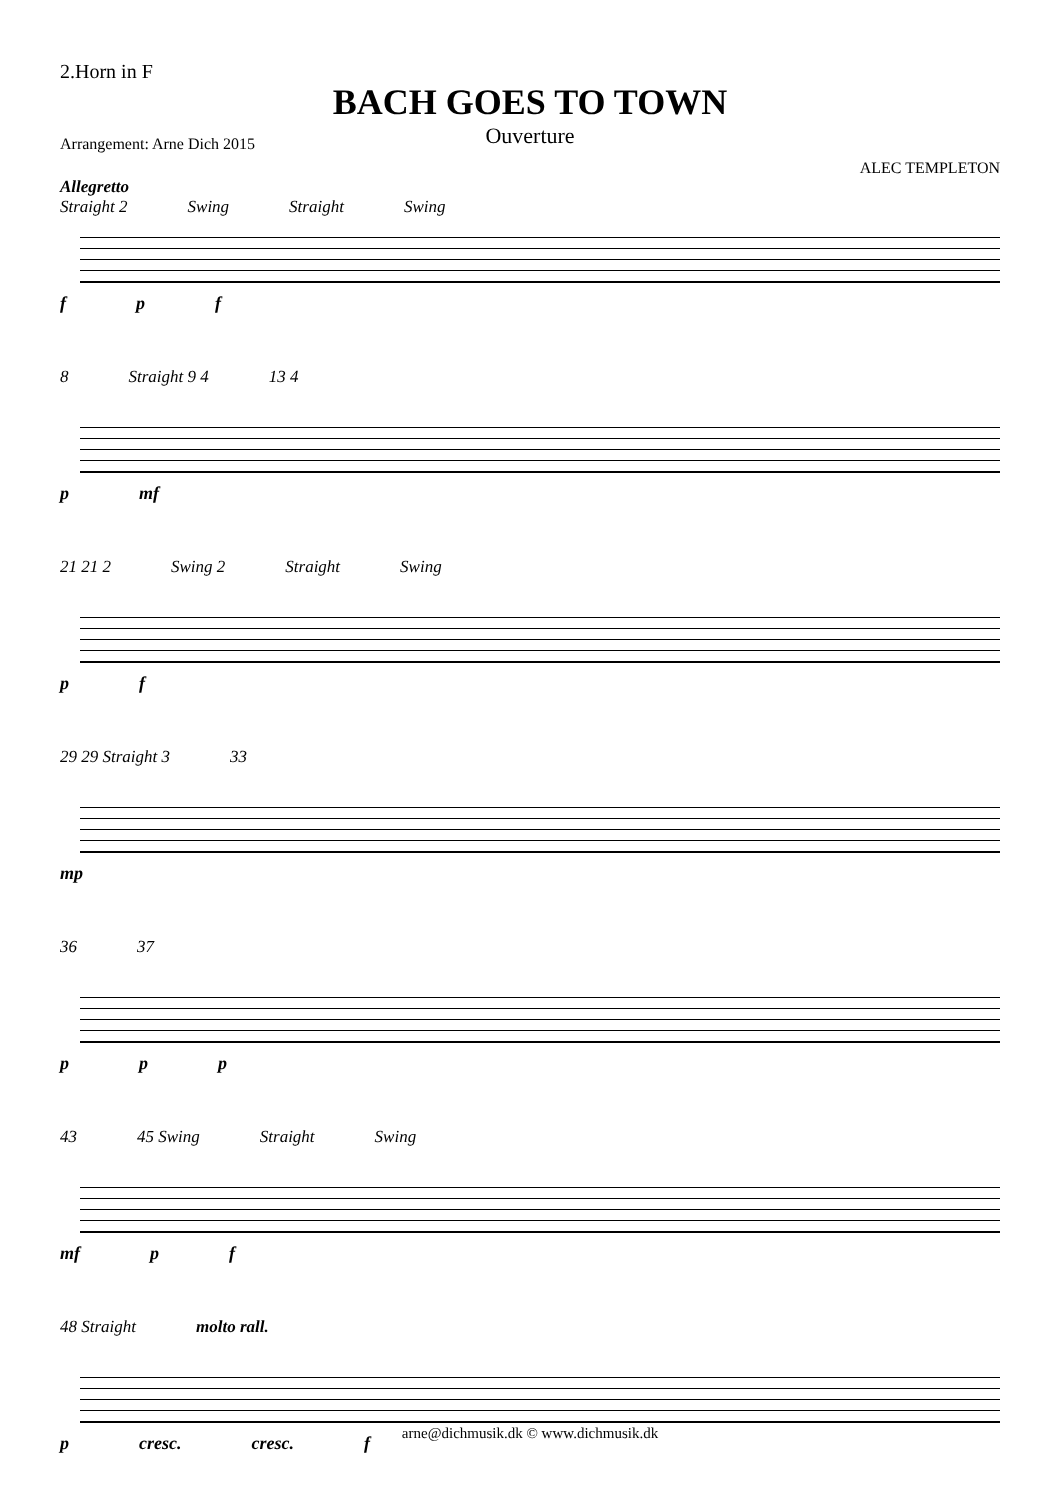2.Horn in F
BACH GOES TO TOWN
Ouverture
Arrangement: Arne Dich 2015
ALEC TEMPLETON
Allegretto
Straight 2 Swing Straight Swing
f p f
8 Straight 9 4 13 4
p mf
21 21 2 Swing 2 Straight Swing
p f
29 29 Straight 3 33
mp
36 37
p p p
43 45 Swing Straight Swing
mf p f
48 Straight molto rall.
p cresc. cresc. f
arne@dichmusik.dk © www.dichmusik.dk